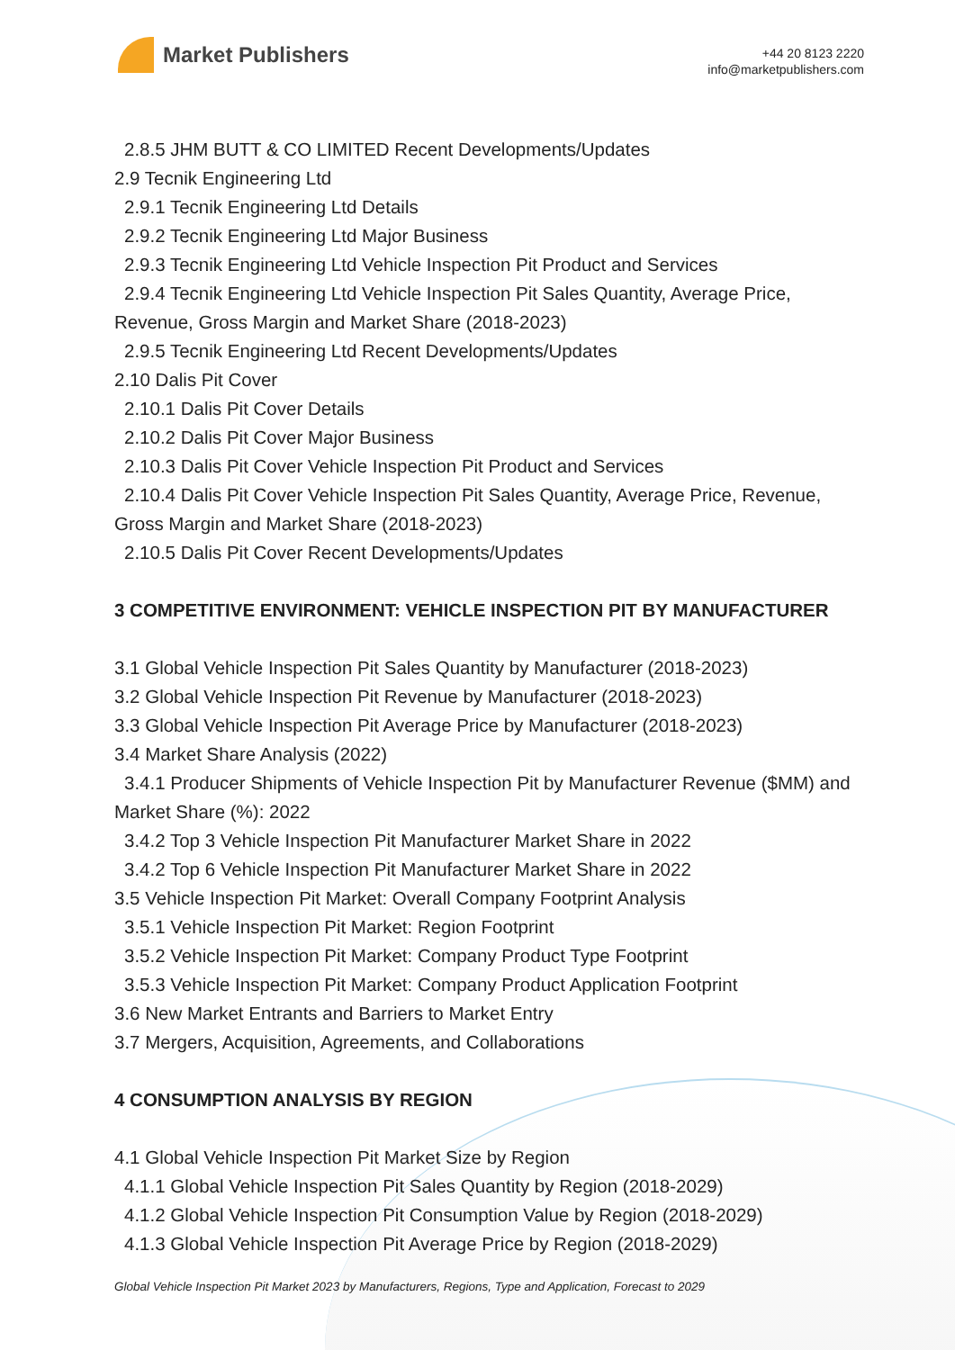Market Publishers
+44 20 8123 2220
info@marketpublishers.com
2.8.5 JHM BUTT & CO LIMITED Recent Developments/Updates
2.9 Tecnik Engineering Ltd
2.9.1 Tecnik Engineering Ltd Details
2.9.2 Tecnik Engineering Ltd Major Business
2.9.3 Tecnik Engineering Ltd Vehicle Inspection Pit Product and Services
2.9.4 Tecnik Engineering Ltd Vehicle Inspection Pit Sales Quantity, Average Price, Revenue, Gross Margin and Market Share (2018-2023)
2.9.5 Tecnik Engineering Ltd Recent Developments/Updates
2.10 Dalis Pit Cover
2.10.1 Dalis Pit Cover Details
2.10.2 Dalis Pit Cover Major Business
2.10.3 Dalis Pit Cover Vehicle Inspection Pit Product and Services
2.10.4 Dalis Pit Cover Vehicle Inspection Pit Sales Quantity, Average Price, Revenue, Gross Margin and Market Share (2018-2023)
2.10.5 Dalis Pit Cover Recent Developments/Updates
3 COMPETITIVE ENVIRONMENT: VEHICLE INSPECTION PIT BY MANUFACTURER
3.1 Global Vehicle Inspection Pit Sales Quantity by Manufacturer (2018-2023)
3.2 Global Vehicle Inspection Pit Revenue by Manufacturer (2018-2023)
3.3 Global Vehicle Inspection Pit Average Price by Manufacturer (2018-2023)
3.4 Market Share Analysis (2022)
3.4.1 Producer Shipments of Vehicle Inspection Pit by Manufacturer Revenue ($MM) and Market Share (%): 2022
3.4.2 Top 3 Vehicle Inspection Pit Manufacturer Market Share in 2022
3.4.2 Top 6 Vehicle Inspection Pit Manufacturer Market Share in 2022
3.5 Vehicle Inspection Pit Market: Overall Company Footprint Analysis
3.5.1 Vehicle Inspection Pit Market: Region Footprint
3.5.2 Vehicle Inspection Pit Market: Company Product Type Footprint
3.5.3 Vehicle Inspection Pit Market: Company Product Application Footprint
3.6 New Market Entrants and Barriers to Market Entry
3.7 Mergers, Acquisition, Agreements, and Collaborations
4 CONSUMPTION ANALYSIS BY REGION
4.1 Global Vehicle Inspection Pit Market Size by Region
4.1.1 Global Vehicle Inspection Pit Sales Quantity by Region (2018-2029)
4.1.2 Global Vehicle Inspection Pit Consumption Value by Region (2018-2029)
4.1.3 Global Vehicle Inspection Pit Average Price by Region (2018-2029)
Global Vehicle Inspection Pit Market 2023 by Manufacturers, Regions, Type and Application, Forecast to 2029